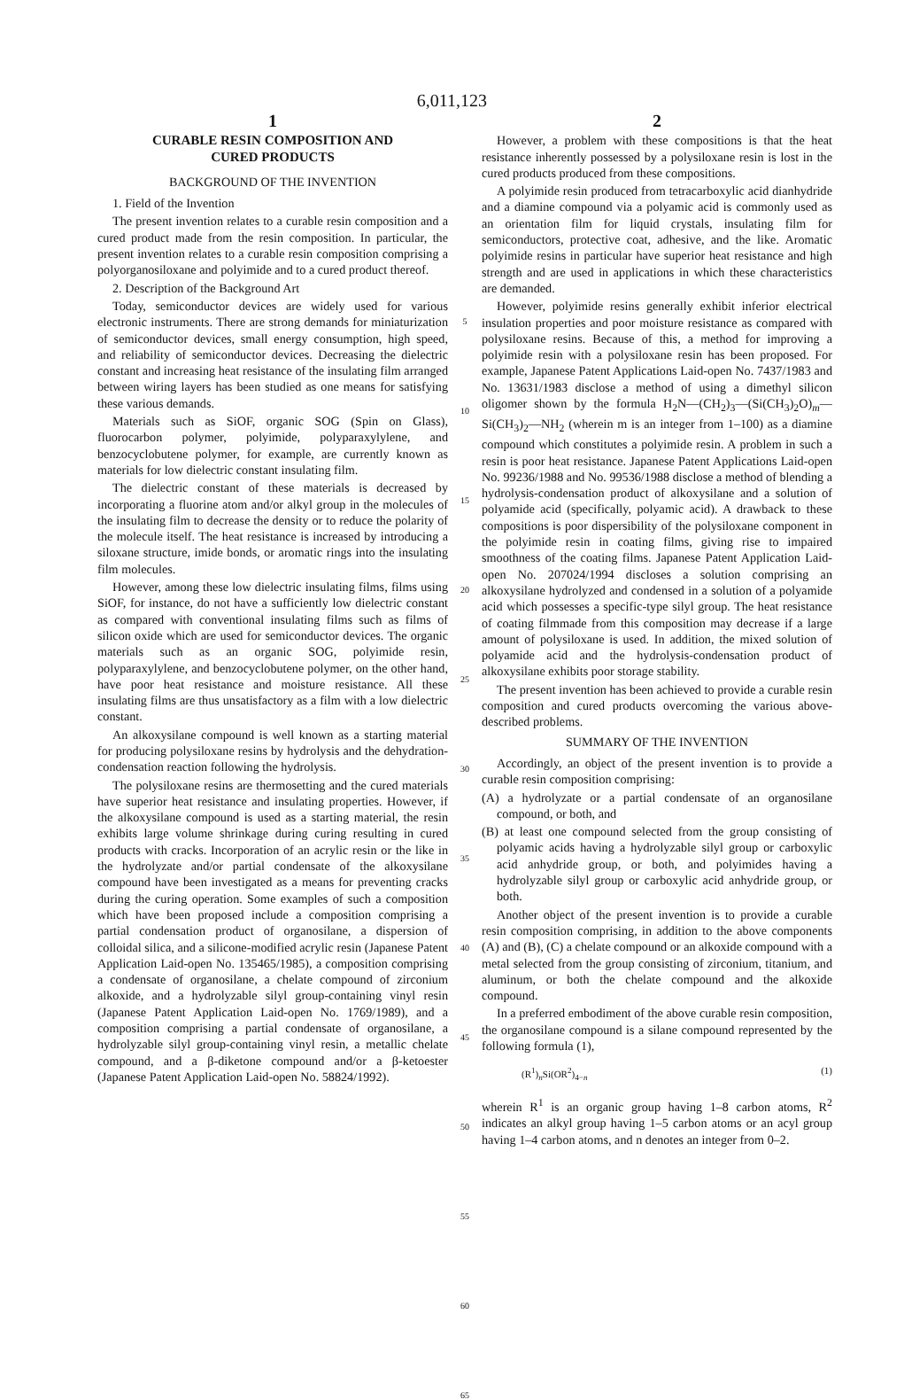6,011,123
1
CURABLE RESIN COMPOSITION AND
CURED PRODUCTS
BACKGROUND OF THE INVENTION
1. Field of the Invention
The present invention relates to a curable resin composition and a cured product made from the resin composition. In particular, the present invention relates to a curable resin composition comprising a polyorganosiloxane and polyimide and to a cured product thereof.
2. Description of the Background Art
Today, semiconductor devices are widely used for various electronic instruments. There are strong demands for miniaturization of semiconductor devices, small energy consumption, high speed, and reliability of semiconductor devices. Decreasing the dielectric constant and increasing heat resistance of the insulating film arranged between wiring layers has been studied as one means for satisfying these various demands.
Materials such as SiOF, organic SOG (Spin on Glass), fluorocarbon polymer, polyimide, polyparaxylylene, and benzocyclobutene polymer, for example, are currently known as materials for low dielectric constant insulating film.
The dielectric constant of these materials is decreased by incorporating a fluorine atom and/or alkyl group in the molecules of the insulating film to decrease the density or to reduce the polarity of the molecule itself. The heat resistance is increased by introducing a siloxane structure, imide bonds, or aromatic rings into the insulating film molecules.
However, among these low dielectric insulating films, films using SiOF, for instance, do not have a sufficiently low dielectric constant as compared with conventional insulating films such as films of silicon oxide which are used for semiconductor devices. The organic materials such as an organic SOG, polyimide resin, polyparaxylylene, and benzocyclobutene polymer, on the other hand, have poor heat resistance and moisture resistance. All these insulating films are thus unsatisfactory as a film with a low dielectric constant.
An alkoxysilane compound is well known as a starting material for producing polysiloxane resins by hydrolysis and the dehydration-condensation reaction following the hydrolysis.
The polysiloxane resins are thermosetting and the cured materials have superior heat resistance and insulating properties. However, if the alkoxysilane compound is used as a starting material, the resin exhibits large volume shrinkage during curing resulting in cured products with cracks. Incorporation of an acrylic resin or the like in the hydrolyzate and/or partial condensate of the alkoxysilane compound have been investigated as a means for preventing cracks during the curing operation. Some examples of such a composition which have been proposed include a composition comprising a partial condensation product of organosilane, a dispersion of colloidal silica, and a silicone-modified acrylic resin (Japanese Patent Application Laid-open No. 135465/1985), a composition comprising a condensate of organosilane, a chelate compound of zirconium alkoxide, and a hydrolyzable silyl group-containing vinyl resin (Japanese Patent Application Laid-open No. 1769/1989), and a composition comprising a partial condensate of organosilane, a hydrolyzable silyl group-containing vinyl resin, a metallic chelate compound, and a β-diketone compound and/or a β-ketoester (Japanese Patent Application Laid-open No. 58824/1992).
5
10
15
20
25
30
35
40
45
50
55
60
65
2
However, a problem with these compositions is that the heat resistance inherently possessed by a polysiloxane resin is lost in the cured products produced from these compositions.
A polyimide resin produced from tetracarboxylic acid dianhydride and a diamine compound via a polyamic acid is commonly used as an orientation film for liquid crystals, insulating film for semiconductors, protective coat, adhesive, and the like. Aromatic polyimide resins in particular have superior heat resistance and high strength and are used in applications in which these characteristics are demanded.
However, polyimide resins generally exhibit inferior electrical insulation properties and poor moisture resistance as compared with polysiloxane resins. Because of this, a method for improving a polyimide resin with a polysiloxane resin has been proposed. For example, Japanese Patent Applications Laid-open No. 7437/1983 and No. 13631/1983 disclose a method of using a dimethyl silicon oligomer shown by the formula H<sub>2</sub>N—(CH<sub>2</sub>)<sub>3</sub>—(Si(CH<sub>3</sub>)<sub>2</sub>O)<sub>m</sub>—Si(CH<sub>3</sub>)<sub>2</sub>—NH<sub>2</sub> (wherein m is an integer from 1–100) as a diamine compound which constitutes a polyimide resin. A problem in such a resin is poor heat resistance. Japanese Patent Applications Laid-open No. 99236/1988 and No. 99536/1988 disclose a method of blending a hydrolysis-condensation product of alkoxysilane and a solution of polyamide acid (specifically, polyamic acid). A drawback to these compositions is poor dispersibility of the polysiloxane component in the polyimide resin in coating films, giving rise to impaired smoothness of the coating films. Japanese Patent Application Laid-open No. 207024/1994 discloses a solution comprising an alkoxysilane hydrolyzed and condensed in a solution of a polyamide acid which possesses a specific-type silyl group. The heat resistance of coating filmmade from this composition may decrease if a large amount of polysiloxane is used. In addition, the mixed solution of polyamide acid and the hydrolysis-condensation product of alkoxysilane exhibits poor storage stability.
The present invention has been achieved to provide a curable resin composition and cured products overcoming the various above-described problems.
SUMMARY OF THE INVENTION
Accordingly, an object of the present invention is to provide a curable resin composition comprising:
(A) a hydrolyzate or a partial condensate of an organosilane compound, or both, and
(B) at least one compound selected from the group consisting of polyamic acids having a hydrolyzable silyl group or carboxylic acid anhydride group, or both, and polyimides having a hydrolyzable silyl group or carboxylic acid anhydride group, or both.
Another object of the present invention is to provide a curable resin composition comprising, in addition to the above components (A) and (B), (C) a chelate compound or an alkoxide compound with a metal selected from the group consisting of zirconium, titanium, and aluminum, or both the chelate compound and the alkoxide compound.
In a preferred embodiment of the above curable resin composition, the organosilane compound is a silane compound represented by the following formula (1),
(R<sup>1</sup>)<sub>n</sub>Si(OR<sup>2</sup>)<sub>4−n</sub> (1)
wherein R<sup>1</sup> is an organic group having 1–8 carbon atoms, R<sup>2</sup> indicates an alkyl group having 1–5 carbon atoms or an acyl group having 1–4 carbon atoms, and n denotes an integer from 0–2.